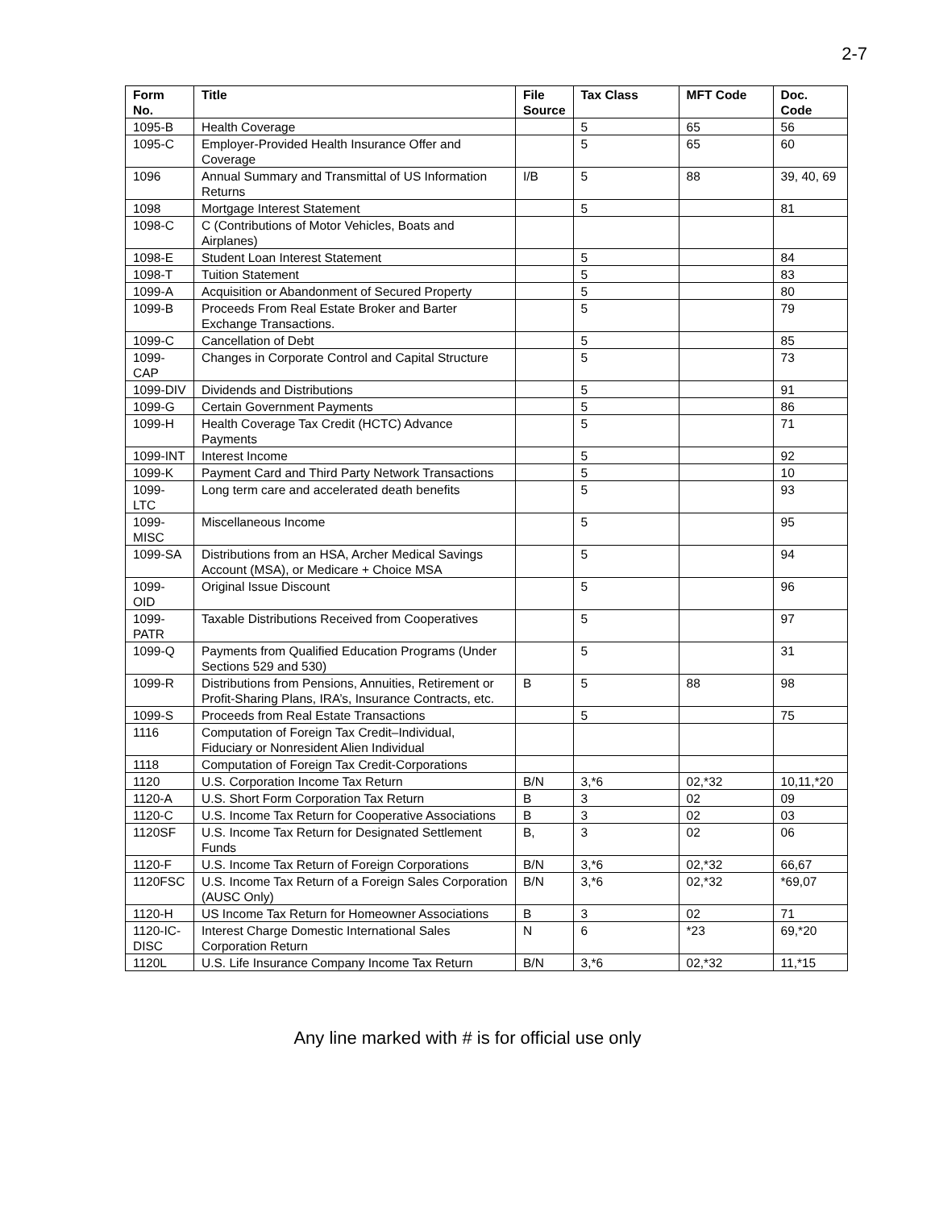2-7
| Form No. | Title | File Source | Tax Class | MFT Code | Doc. Code |
| --- | --- | --- | --- | --- | --- |
| 1095-B | Health Coverage | | 5 | 65 | 56 |
| 1095-C | Employer-Provided Health Insurance Offer and Coverage | | 5 | 65 | 60 |
| 1096 | Annual Summary and Transmittal of US Information Returns | I/B | 5 | 88 | 39, 40, 69 |
| 1098 | Mortgage Interest Statement | | 5 | | 81 |
| 1098-C | C (Contributions of Motor Vehicles, Boats and Airplanes) | | | | |
| 1098-E | Student Loan Interest Statement | | 5 | | 84 |
| 1098-T | Tuition Statement | | 5 | | 83 |
| 1099-A | Acquisition or Abandonment of Secured Property | | 5 | | 80 |
| 1099-B | Proceeds From Real Estate Broker and Barter Exchange Transactions. | | 5 | | 79 |
| 1099-C | Cancellation of Debt | | 5 | | 85 |
| 1099-CAP | Changes in Corporate Control and Capital Structure | | 5 | | 73 |
| 1099-DIV | Dividends and Distributions | | 5 | | 91 |
| 1099-G | Certain Government Payments | | 5 | | 86 |
| 1099-H | Health Coverage Tax Credit (HCTC) Advance Payments | | 5 | | 71 |
| 1099-INT | Interest Income | | 5 | | 92 |
| 1099-K | Payment Card and Third Party Network Transactions | | 5 | | 10 |
| 1099-LTC | Long term care and accelerated death benefits | | 5 | | 93 |
| 1099-MISC | Miscellaneous Income | | 5 | | 95 |
| 1099-SA | Distributions from an HSA, Archer Medical Savings Account (MSA), or Medicare + Choice MSA | | 5 | | 94 |
| 1099-OID | Original Issue Discount | | 5 | | 96 |
| 1099-PATR | Taxable Distributions Received from Cooperatives | | 5 | | 97 |
| 1099-Q | Payments from Qualified Education Programs (Under Sections 529 and 530) | | 5 | | 31 |
| 1099-R | Distributions from Pensions, Annuities, Retirement or Profit-Sharing Plans, IRA’s, Insurance Contracts, etc. | B | 5 | 88 | 98 |
| 1099-S | Proceeds from Real Estate Transactions | | 5 | | 75 |
| 1116 | Computation of Foreign Tax Credit–Individual, Fiduciary or Nonresident Alien Individual | | | | |
| 1118 | Computation of Foreign Tax Credit-Corporations | | | | |
| 1120 | U.S. Corporation Income Tax Return | B/N | 3,*6 | 02,*32 | 10,11,*20 |
| 1120-A | U.S. Short Form Corporation Tax Return | B | 3 | 02 | 09 |
| 1120-C | U.S. Income Tax Return for Cooperative Associations | B | 3 | 02 | 03 |
| 1120SF | U.S. Income Tax Return for Designated Settlement Funds | B, | 3 | 02 | 06 |
| 1120-F | U.S. Income Tax Return of Foreign Corporations | B/N | 3,*6 | 02,*32 | 66,67 |
| 1120FSC | U.S. Income Tax Return of a Foreign Sales Corporation (AUSC Only) | B/N | 3,*6 | 02,*32 | *69,07 |
| 1120-H | US Income Tax Return for Homeowner Associations | B | 3 | 02 | 71 |
| 1120-IC-DISC | Interest Charge Domestic International Sales Corporation Return | N | 6 | *23 | 69,*20 |
| 1120L | U.S. Life Insurance Company Income Tax Return | B/N | 3,*6 | 02,*32 | 11,*15 |
Any line marked with # is for official use only